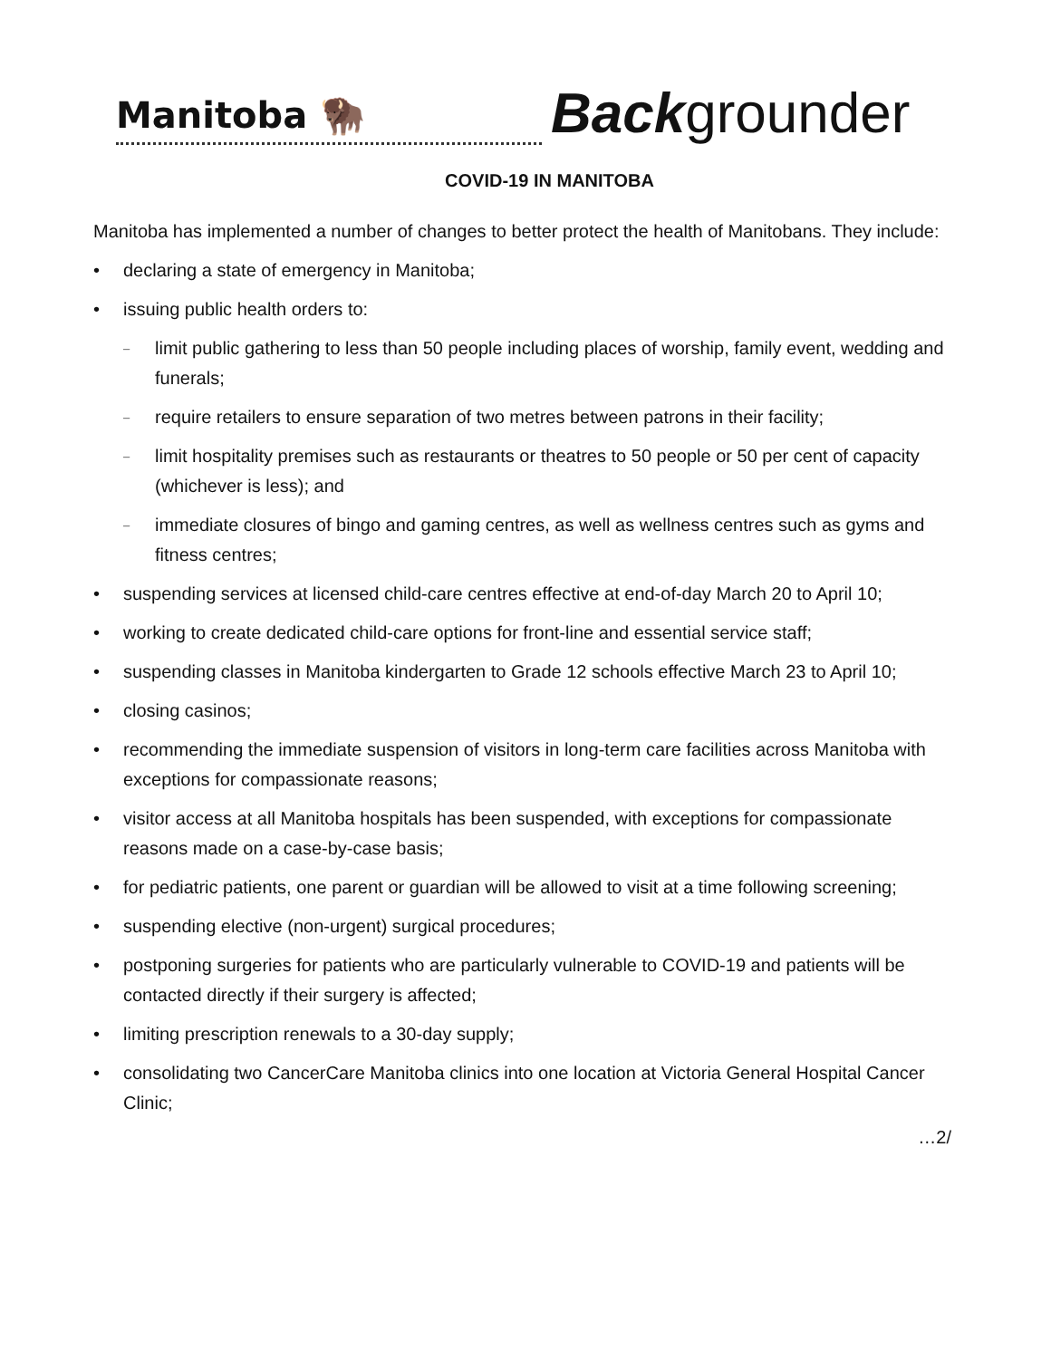Manitoba 🦬
Backgrounder
COVID-19 IN MANITOBA
Manitoba has implemented a number of changes to better protect the health of Manitobans. They include:
• declaring a state of emergency in Manitoba;
• issuing public health orders to:
– limit public gathering to less than 50 people including places of worship, family event, wedding and funerals;
– require retailers to ensure separation of two metres between patrons in their facility;
– limit hospitality premises such as restaurants or theatres to 50 people or 50 per cent of capacity (whichever is less); and
– immediate closures of bingo and gaming centres, as well as wellness centres such as gyms and fitness centres;
• suspending services at licensed child-care centres effective at end-of-day March 20 to April 10;
• working to create dedicated child-care options for front-line and essential service staff;
• suspending classes in Manitoba kindergarten to Grade 12 schools effective March 23 to April 10;
• closing casinos;
• recommending the immediate suspension of visitors in long-term care facilities across Manitoba with exceptions for compassionate reasons;
• visitor access at all Manitoba hospitals has been suspended, with exceptions for compassionate reasons made on a case-by-case basis;
• for pediatric patients, one parent or guardian will be allowed to visit at a time following screening;
• suspending elective (non-urgent) surgical procedures;
• postponing surgeries for patients who are particularly vulnerable to COVID-19 and patients will be contacted directly if their surgery is affected;
• limiting prescription renewals to a 30-day supply;
• consolidating two CancerCare Manitoba clinics into one location at Victoria General Hospital Cancer Clinic;
…2/